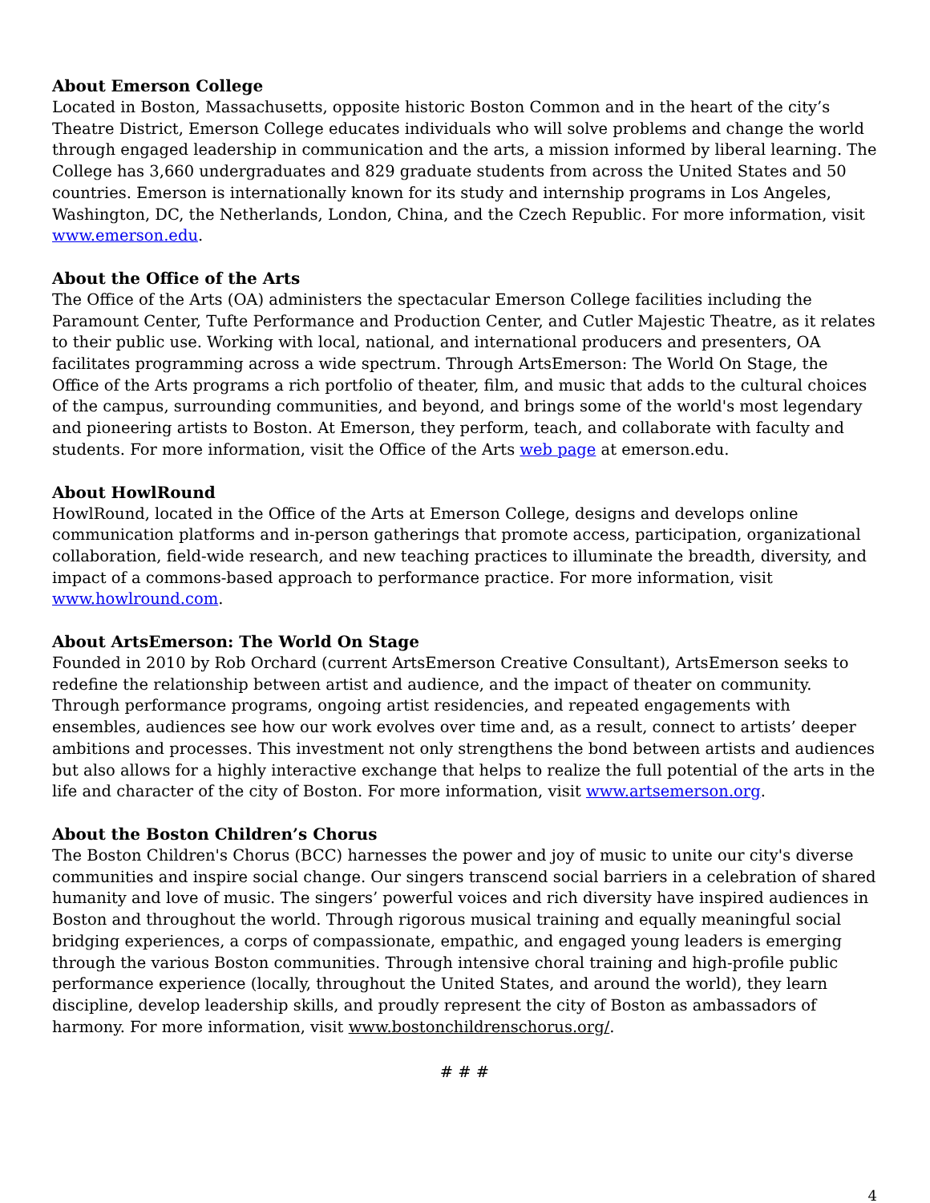About Emerson College
Located in Boston, Massachusetts, opposite historic Boston Common and in the heart of the city’s Theatre District, Emerson College educates individuals who will solve problems and change the world through engaged leadership in communication and the arts, a mission informed by liberal learning. The College has 3,660 undergraduates and 829 graduate students from across the United States and 50 countries. Emerson is internationally known for its study and internship programs in Los Angeles, Washington, DC, the Netherlands, London, China, and the Czech Republic. For more information, visit www.emerson.edu.
About the Office of the Arts
The Office of the Arts (OA) administers the spectacular Emerson College facilities including the Paramount Center, Tufte Performance and Production Center, and Cutler Majestic Theatre, as it relates to their public use. Working with local, national, and international producers and presenters, OA facilitates programming across a wide spectrum. Through ArtsEmerson: The World On Stage, the Office of the Arts programs a rich portfolio of theater, film, and music that adds to the cultural choices of the campus, surrounding communities, and beyond, and brings some of the world's most legendary and pioneering artists to Boston. At Emerson, they perform, teach, and collaborate with faculty and students. For more information, visit the Office of the Arts web page at emerson.edu.
About HowlRound
HowlRound, located in the Office of the Arts at Emerson College, designs and develops online communication platforms and in-person gatherings that promote access, participation, organizational collaboration, field-wide research, and new teaching practices to illuminate the breadth, diversity, and impact of a commons-based approach to performance practice. For more information, visit www.howlround.com.
About ArtsEmerson: The World On Stage
Founded in 2010 by Rob Orchard (current ArtsEmerson Creative Consultant), ArtsEmerson seeks to redefine the relationship between artist and audience, and the impact of theater on community. Through performance programs, ongoing artist residencies, and repeated engagements with ensembles, audiences see how our work evolves over time and, as a result, connect to artists’ deeper ambitions and processes. This investment not only strengthens the bond between artists and audiences but also allows for a highly interactive exchange that helps to realize the full potential of the arts in the life and character of the city of Boston. For more information, visit www.artsemerson.org.
About the Boston Children’s Chorus
The Boston Children's Chorus (BCC) harnesses the power and joy of music to unite our city's diverse communities and inspire social change. Our singers transcend social barriers in a celebration of shared humanity and love of music. The singers’ powerful voices and rich diversity have inspired audiences in Boston and throughout the world. Through rigorous musical training and equally meaningful social bridging experiences, a corps of compassionate, empathic, and engaged young leaders is emerging through the various Boston communities. Through intensive choral training and high-profile public performance experience (locally, throughout the United States, and around the world), they learn discipline, develop leadership skills, and proudly represent the city of Boston as ambassadors of harmony. For more information, visit www.bostonchildrenschorus.org/.
# # #
4